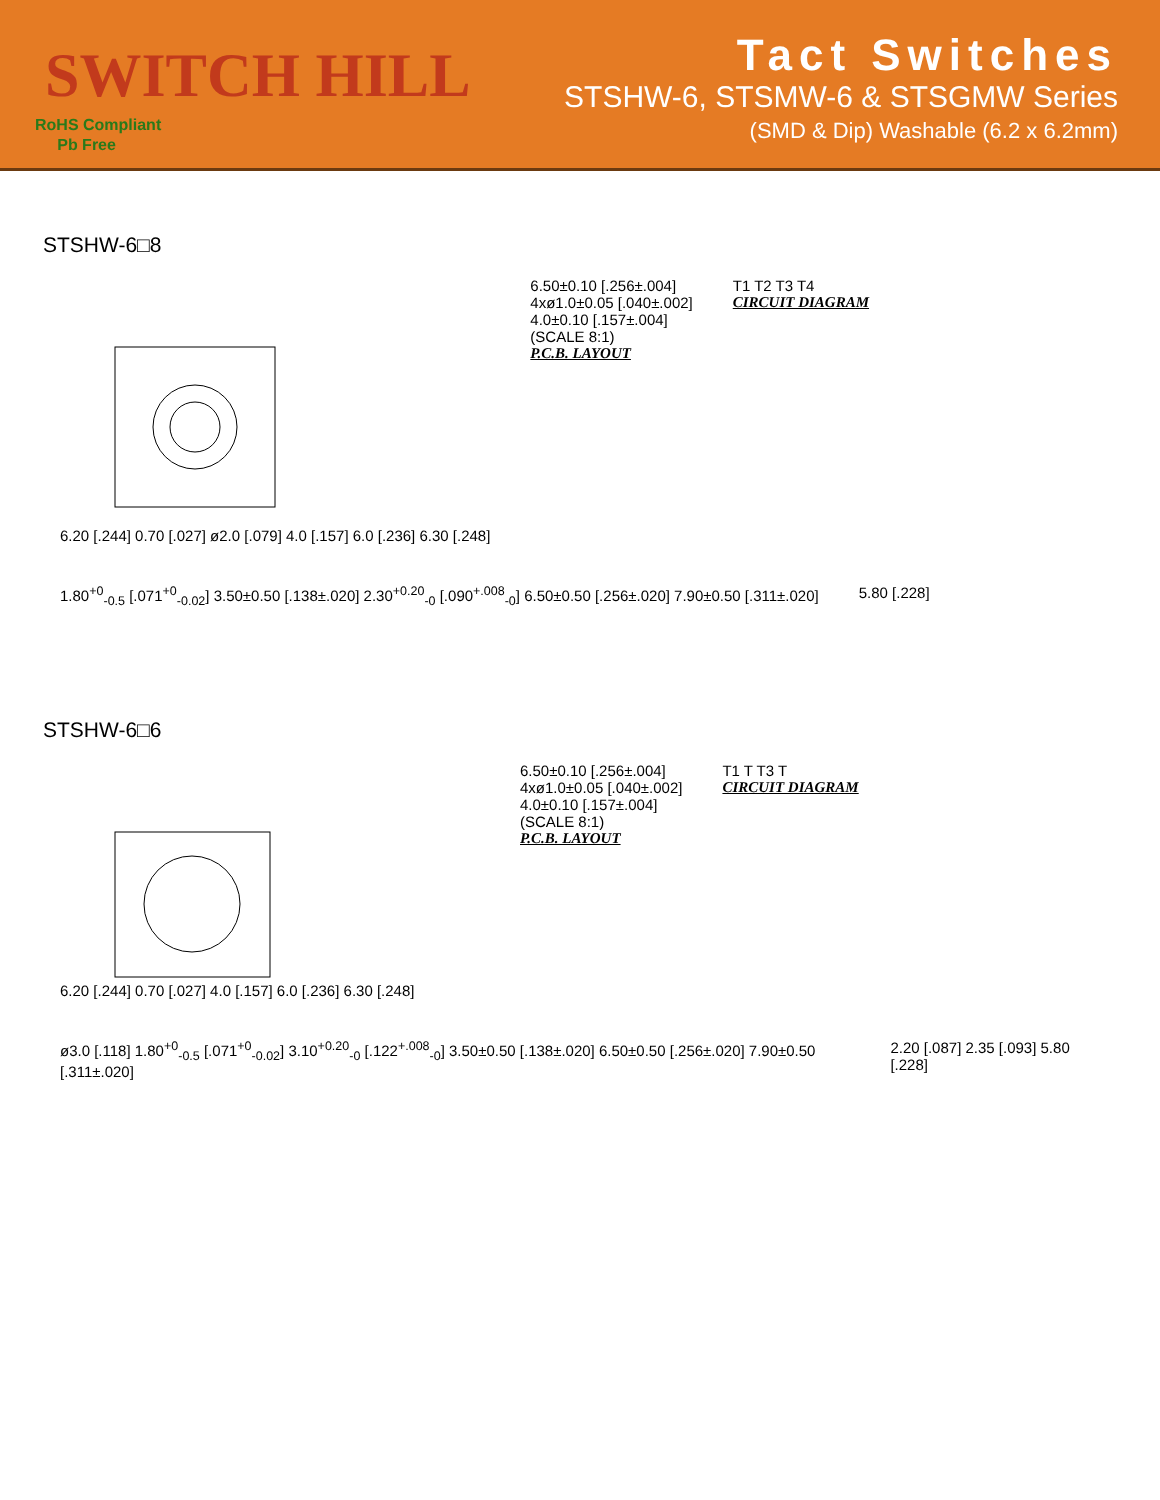SWITCH HILL
RoHS Compliant
Pb Free
Tact Switches
STSHW-6, STSMW-6 & STSGMW Series
(SMD & Dip) Washable (6.2 x 6.2mm)
STSHW-6□8
6.20 [.244] 0.70 [.027] ø2.0 [.079] 4.0 [.157] 6.0 [.236] 6.30 [.248]
6.50±0.10 [.256±.004]
4xø1.0±0.05 [.040±.002]
4.0±0.10 [.157±.004]
(SCALE 8:1)
P.C.B. LAYOUT
T1 T2 T3 T4
CIRCUIT DIAGRAM
1.80<sup>+0</sup><sub>-0.5</sub> [.071<sup>+0</sup><sub>-0.02</sub>] 3.50±0.50 [.138±.020] 2.30<sup>+0.20</sup><sub>-0</sub> [.090<sup>+.008</sup><sub>-0</sub>] 6.50±0.50 [.256±.020] 7.90±0.50 [.311±.020]
5.80 [.228]
STSHW-6□6
6.20 [.244] 0.70 [.027] 4.0 [.157] 6.0 [.236] 6.30 [.248]
6.50±0.10 [.256±.004]
4xø1.0±0.05 [.040±.002]
4.0±0.10 [.157±.004]
(SCALE 8:1)
P.C.B. LAYOUT
T1 T T3 T
CIRCUIT DIAGRAM
ø3.0 [.118] 1.80<sup>+0</sup><sub>-0.5</sub> [.071<sup>+0</sup><sub>-0.02</sub>] 3.10<sup>+0.20</sup><sub>-0</sub> [.122<sup>+.008</sup><sub>-0</sub>] 3.50±0.50 [.138±.020] 6.50±0.50 [.256±.020] 7.90±0.50 [.311±.020]
2.20 [.087] 2.35 [.093] 5.80 [.228]